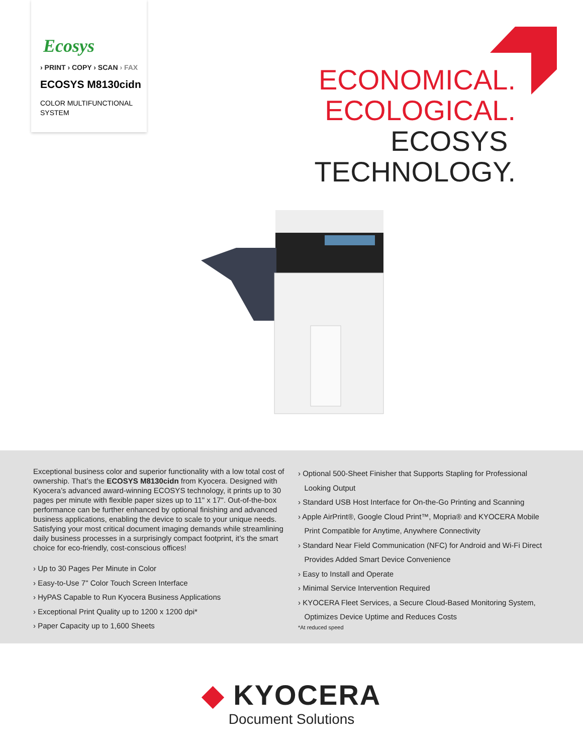Ecosys
› PRINT › COPY › SCAN › FAX
ECOSYS M8130cidn
COLOR MULTIFUNCTIONAL
SYSTEM
ECONOMICAL.
ECOLOGICAL.
ECOSYS
TECHNOLOGY.
Exceptional business color and superior functionality with a low total cost of ownership. That’s the ECOSYS M8130cidn from Kyocera. Designed with Kyocera’s advanced award-winning ECOSYS technology, it prints up to 30 pages per minute with flexible paper sizes up to 11" x 17". Out-of-the-box performance can be further enhanced by optional finishing and advanced business applications, enabling the device to scale to your unique needs. Satisfying your most critical document imaging demands while streamlining daily business processes in a surprisingly compact footprint, it’s the smart choice for eco-friendly, cost-conscious offices!
› Up to 30 Pages Per Minute in Color
› Easy-to-Use 7" Color Touch Screen Interface
› HyPAS Capable to Run Kyocera Business Applications
› Exceptional Print Quality up to 1200 x 1200 dpi*
› Paper Capacity up to 1,600 Sheets
› Optional 500-Sheet Finisher that Supports Stapling for Professional
Looking Output
› Standard USB Host Interface for On-the-Go Printing and Scanning
› Apple AirPrint®, Google Cloud Print™, Mopria® and KYOCERA Mobile
Print Compatible for Anytime, Anywhere Connectivity
› Standard Near Field Communication (NFC) for Android and Wi-Fi Direct
Provides Added Smart Device Convenience
› Easy to Install and Operate
› Minimal Service Intervention Required
› KYOCERA Fleet Services, a Secure Cloud-Based Monitoring System,
Optimizes Device Uptime and Reduces Costs
*At reduced speed
◆ KYOCERA
Document Solutions